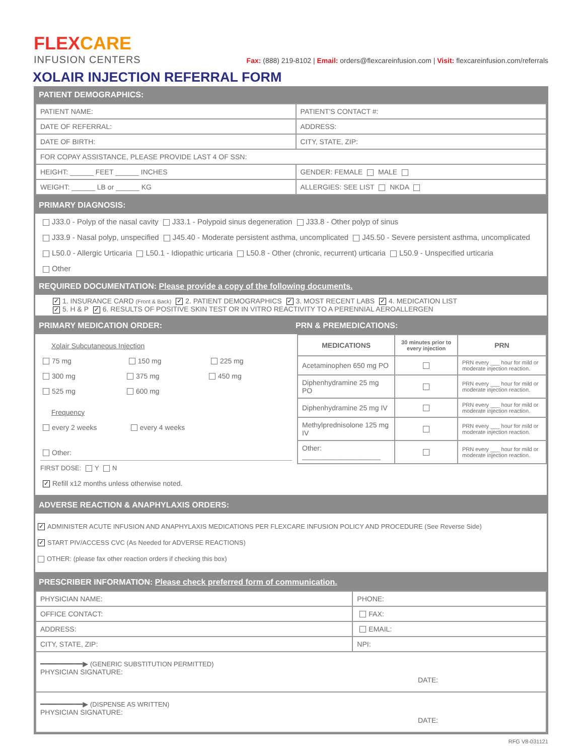FLEXCARE
INFUSION CENTERS
Fax: (888) 219-8102 | Email: orders@flexcareinfusion.com | Visit: flexcareinfusion.com/referrals
XOLAIR INJECTION REFERRAL FORM
PATIENT DEMOGRAPHICS:
| PATIENT NAME: | PATIENT'S CONTACT #: |
| DATE OF REFERRAL: | ADDRESS: |
| DATE OF BIRTH: | CITY, STATE, ZIP: |
| FOR COPAY ASSISTANCE, PLEASE PROVIDE LAST 4 OF SSN: | |
| HEIGHT: ______ FEET ______ INCHES | GENDER: FEMALE MALE |
| WEIGHT: ______ LB or ______ KG | ALLERGIES: SEE LIST NKDA |
PRIMARY DIAGNOSIS:
J33.0 - Polyp of the nasal cavity J33.1 - Polypoid sinus degeneration J33.8 - Other polyp of sinus
J33.9 - Nasal polyp, unspecified J45.40 - Moderate persistent asthma, uncomplicated J45.50 - Severe persistent asthma, uncomplicated
L50.0 - Allergic Urticaria L50.1 - Idiopathic urticaria L50.8 - Other (chronic, recurrent) urticaria L50.9 - Unspecified urticaria
Other
REQUIRED DOCUMENTATION: Please provide a copy of the following documents.
✓ 1. INSURANCE CARD (Front & Back) ✓ 2. PATIENT DEMOGRAPHICS ✓ 3. MOST RECENT LABS ✓ 4. MEDICATION LIST
✓ 5. H & P ✓ 6. RESULTS OF POSITIVE SKIN TEST OR IN VITRO REACTIVITY TO A PERENNIAL AEROALLERGEN
PRIMARY MEDICATION ORDER: PRN & PREMEDICATIONS:
Xolair Subcutaneous Injection
75 mg 150 mg 225 mg
300 mg 375 mg 450 mg
525 mg 600 mg
Frequency
every 2 weeks every 4 weeks
Other:
FIRST DOSE: Y N
✓ Refill x12 months unless otherwise noted.
| MEDICATIONS | 30 minutes prior to every injection | PRN |
| --- | --- | --- |
| Acetaminophen 650 mg PO | | PRN every ___ hour for mild or moderate injection reaction. |
| Diphenhydramine 25 mg PO | | PRN every ___ hour for mild or moderate injection reaction. |
| Diphenhydramine 25 mg IV | | PRN every ___ hour for mild or moderate injection reaction. |
| Methylprednisolone 125 mg IV | | PRN every ___ hour for mild or moderate injection reaction. |
| Other: ____________________ | | PRN every ___ hour for mild or moderate injection reaction. |
ADVERSE REACTION & ANAPHYLAXIS ORDERS:
✓ ADMINISTER ACUTE INFUSION AND ANAPHYLAXIS MEDICATIONS PER FLEXCARE INFUSION POLICY AND PROCEDURE (See Reverse Side)
✓ START PIV/ACCESS CVC (As Needed for ADVERSE REACTIONS)
OTHER: (please fax other reaction orders if checking this box)
PRESCRIBER INFORMATION: Please check preferred form of communication.
| PHYSICIAN NAME: | PHONE: |
| OFFICE CONTACT: | FAX: |
| ADDRESS: | EMAIL: |
| CITY, STATE, ZIP: | NPI: |
| ━━━━━━━━━━▶ (GENERIC SUBSTITUTION PERMITTED) PHYSICIAN SIGNATURE: DATE: | |
| ━━━━━━━━━━▶ (DISPENSE AS WRITTEN) PHYSICIAN SIGNATURE: DATE: | |
RFG V8-031121